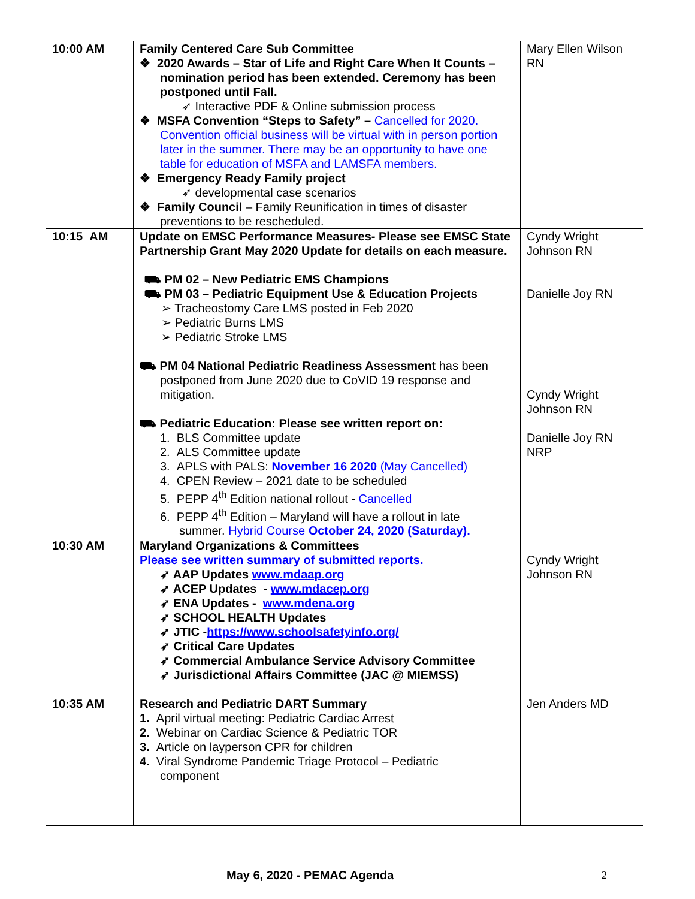| 10:00 AM | Family Centered Care Sub Committee ❖ 2020 Awards – Star of Life and Right Care When It Counts – nomination period has been extended. Ceremony has been postponed until Fall. ➶ Interactive PDF & Online submission process ❖ MSFA Convention “Steps to Safety” – Cancelled for 2020. Convention official business will be virtual with in person portion later in the summer. There may be an opportunity to have one table for education of MSFA and LAMSFA members. ❖ Emergency Ready Family project ➶ developmental case scenarios ❖ Family Council – Family Reunification in times of disaster preventions to be rescheduled. | Mary Ellen Wilson RN |
| 10:15 AM | Update on EMSC Performance Measures- Please see EMSC State Partnership Grant May 2020 Update for details on each measure. ⛟ PM 02 – New Pediatric EMS Champions ⛟ PM 03 – Pediatric Equipment Use & Education Projects ➢ Tracheostomy Care LMS posted in Feb 2020 ➢ Pediatric Burns LMS ➢ Pediatric Stroke LMS ⛟ PM 04 National Pediatric Readiness Assessment has been postponed from June 2020 due to CoVID 19 response and mitigation. ⛟ Pediatric Education: Please see written report on: 1. BLS Committee update 2. ALS Committee update 3. APLS with PALS: November 16 2020 (May Cancelled) 4. CPEN Review – 2021 date to be scheduled 5. PEPP 4<sup>th</sup> Edition national rollout - Cancelled 6. PEPP 4<sup>th</sup> Edition – Maryland will have a rollout in late summer. Hybrid Course October 24, 2020 (Saturday). | Cyndy Wright Johnson RN Danielle Joy RN Cyndy Wright Johnson RN Danielle Joy RN NRP |
| 10:30 AM | Maryland Organizations & Committees Please see written summary of submitted reports. ➶ AAP Updates www.mdaap.org ➶ ACEP Updates - www.mdacep.org ➶ ENA Updates - www.mdena.org ➶ SCHOOL HEALTH Updates ➶ JTIC - https://www.schoolsafetyinfo.org/ ➶ Critical Care Updates ➶ Commercial Ambulance Service Advisory Committee ➶ Jurisdictional Affairs Committee (JAC @ MIEMSS) | Cyndy Wright Johnson RN |
| 10:35 AM | Research and Pediatric DART Summary 1. April virtual meeting: Pediatric Cardiac Arrest 2. Webinar on Cardiac Science & Pediatric TOR 3. Article on layperson CPR for children 4. Viral Syndrome Pandemic Triage Protocol – Pediatric component | Jen Anders MD |
May 6, 2020 - PEMAC Agenda 2